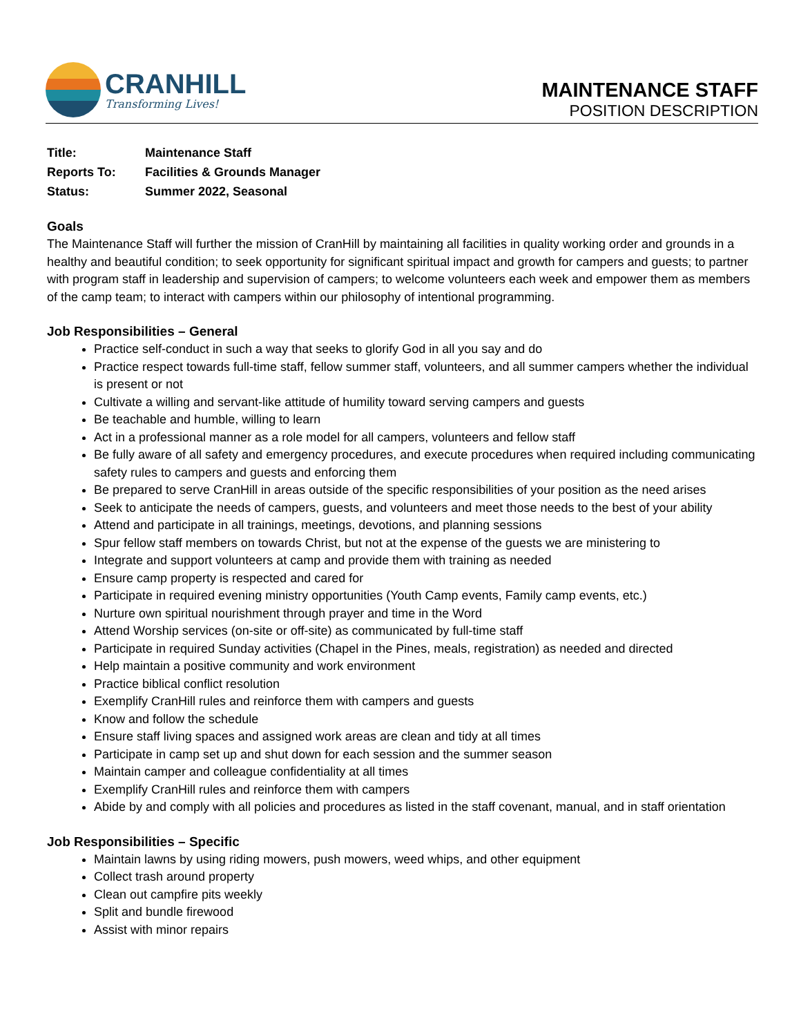CRANHILL
Transforming Lives!
MAINTENANCE STAFF
POSITION DESCRIPTION
Title: Maintenance Staff
Reports To: Facilities & Grounds Manager
Status: Summer 2022, Seasonal
Goals
The Maintenance Staff will further the mission of CranHill by maintaining all facilities in quality working order and grounds in a healthy and beautiful condition; to seek opportunity for significant spiritual impact and growth for campers and guests; to partner with program staff in leadership and supervision of campers; to welcome volunteers each week and empower them as members of the camp team; to interact with campers within our philosophy of intentional programming.
Job Responsibilities – General
Practice self-conduct in such a way that seeks to glorify God in all you say and do
Practice respect towards full-time staff, fellow summer staff, volunteers, and all summer campers whether the individual is present or not
Cultivate a willing and servant-like attitude of humility toward serving campers and guests
Be teachable and humble, willing to learn
Act in a professional manner as a role model for all campers, volunteers and fellow staff
Be fully aware of all safety and emergency procedures, and execute procedures when required including communicating safety rules to campers and guests and enforcing them
Be prepared to serve CranHill in areas outside of the specific responsibilities of your position as the need arises
Seek to anticipate the needs of campers, guests, and volunteers and meet those needs to the best of your ability
Attend and participate in all trainings, meetings, devotions, and planning sessions
Spur fellow staff members on towards Christ, but not at the expense of the guests we are ministering to
Integrate and support volunteers at camp and provide them with training as needed
Ensure camp property is respected and cared for
Participate in required evening ministry opportunities (Youth Camp events, Family camp events, etc.)
Nurture own spiritual nourishment through prayer and time in the Word
Attend Worship services (on-site or off-site) as communicated by full-time staff
Participate in required Sunday activities (Chapel in the Pines, meals, registration) as needed and directed
Help maintain a positive community and work environment
Practice biblical conflict resolution
Exemplify CranHill rules and reinforce them with campers and guests
Know and follow the schedule
Ensure staff living spaces and assigned work areas are clean and tidy at all times
Participate in camp set up and shut down for each session and the summer season
Maintain camper and colleague confidentiality at all times
Exemplify CranHill rules and reinforce them with campers
Abide by and comply with all policies and procedures as listed in the staff covenant, manual, and in staff orientation
Job Responsibilities – Specific
Maintain lawns by using riding mowers, push mowers, weed whips, and other equipment
Collect trash around property
Clean out campfire pits weekly
Split and bundle firewood
Assist with minor repairs